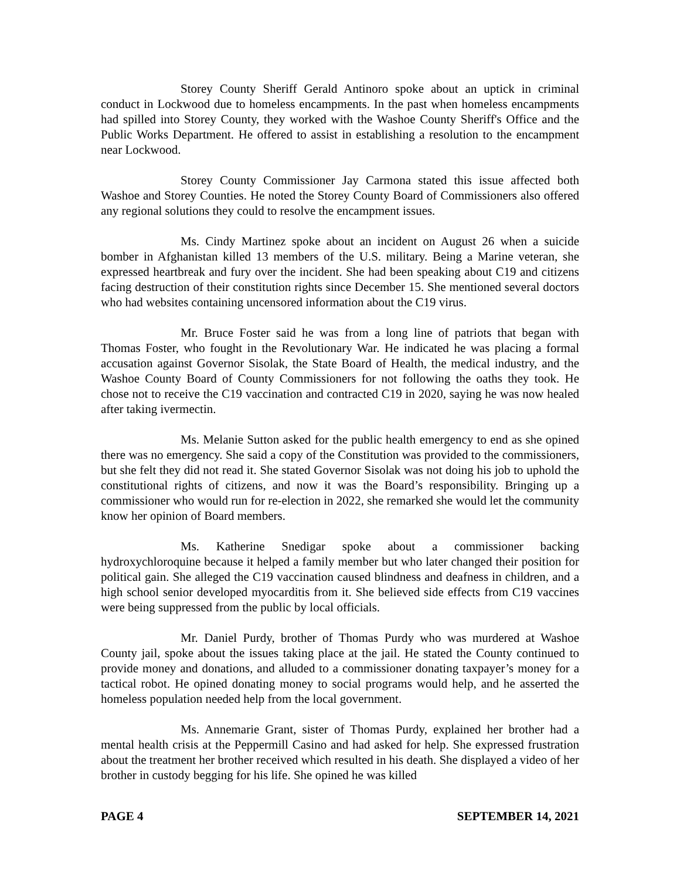Storey County Sheriff Gerald Antinoro spoke about an uptick in criminal conduct in Lockwood due to homeless encampments. In the past when homeless encampments had spilled into Storey County, they worked with the Washoe County Sheriff's Office and the Public Works Department. He offered to assist in establishing a resolution to the encampment near Lockwood.
Storey County Commissioner Jay Carmona stated this issue affected both Washoe and Storey Counties. He noted the Storey County Board of Commissioners also offered any regional solutions they could to resolve the encampment issues.
Ms. Cindy Martinez spoke about an incident on August 26 when a suicide bomber in Afghanistan killed 13 members of the U.S. military. Being a Marine veteran, she expressed heartbreak and fury over the incident. She had been speaking about C19 and citizens facing destruction of their constitution rights since December 15. She mentioned several doctors who had websites containing uncensored information about the C19 virus.
Mr. Bruce Foster said he was from a long line of patriots that began with Thomas Foster, who fought in the Revolutionary War. He indicated he was placing a formal accusation against Governor Sisolak, the State Board of Health, the medical industry, and the Washoe County Board of County Commissioners for not following the oaths they took. He chose not to receive the C19 vaccination and contracted C19 in 2020, saying he was now healed after taking ivermectin.
Ms. Melanie Sutton asked for the public health emergency to end as she opined there was no emergency. She said a copy of the Constitution was provided to the commissioners, but she felt they did not read it. She stated Governor Sisolak was not doing his job to uphold the constitutional rights of citizens, and now it was the Board’s responsibility. Bringing up a commissioner who would run for re-election in 2022, she remarked she would let the community know her opinion of Board members.
Ms. Katherine Snedigar spoke about a commissioner backing hydroxychloroquine because it helped a family member but who later changed their position for political gain. She alleged the C19 vaccination caused blindness and deafness in children, and a high school senior developed myocarditis from it. She believed side effects from C19 vaccines were being suppressed from the public by local officials.
Mr. Daniel Purdy, brother of Thomas Purdy who was murdered at Washoe County jail, spoke about the issues taking place at the jail. He stated the County continued to provide money and donations, and alluded to a commissioner donating taxpayer’s money for a tactical robot. He opined donating money to social programs would help, and he asserted the homeless population needed help from the local government.
Ms. Annemarie Grant, sister of Thomas Purdy, explained her brother had a mental health crisis at the Peppermill Casino and had asked for help. She expressed frustration about the treatment her brother received which resulted in his death. She displayed a video of her brother in custody begging for his life. She opined he was killed
PAGE 4 SEPTEMBER 14, 2021